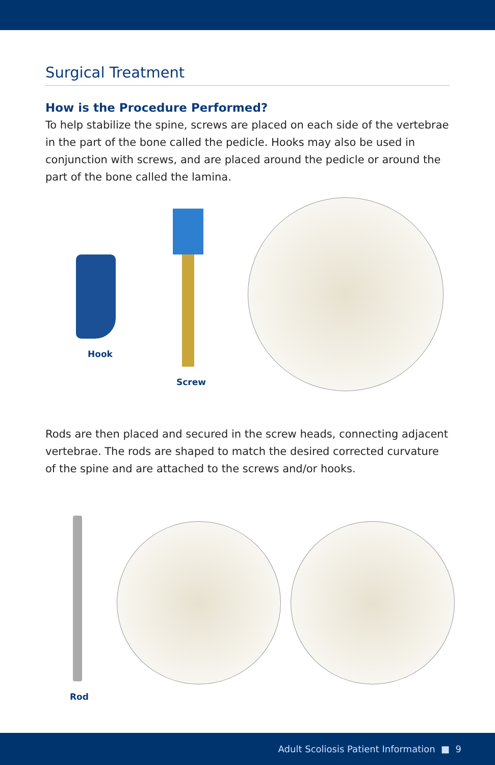Surgical Treatment
How is the Procedure Performed?
To help stabilize the spine, screws are placed on each side of the vertebrae in the part of the bone called the pedicle. Hooks may also be used in conjunction with screws, and are placed around the pedicle or around the part of the bone called the lamina.
Hook
Screw
Rods are then placed and secured in the screw heads, connecting adjacent vertebrae. The rods are shaped to match the desired corrected curvature of the spine and are attached to the screws and/or hooks.
Rod
Adult Scoliosis Patient Information ■ 9